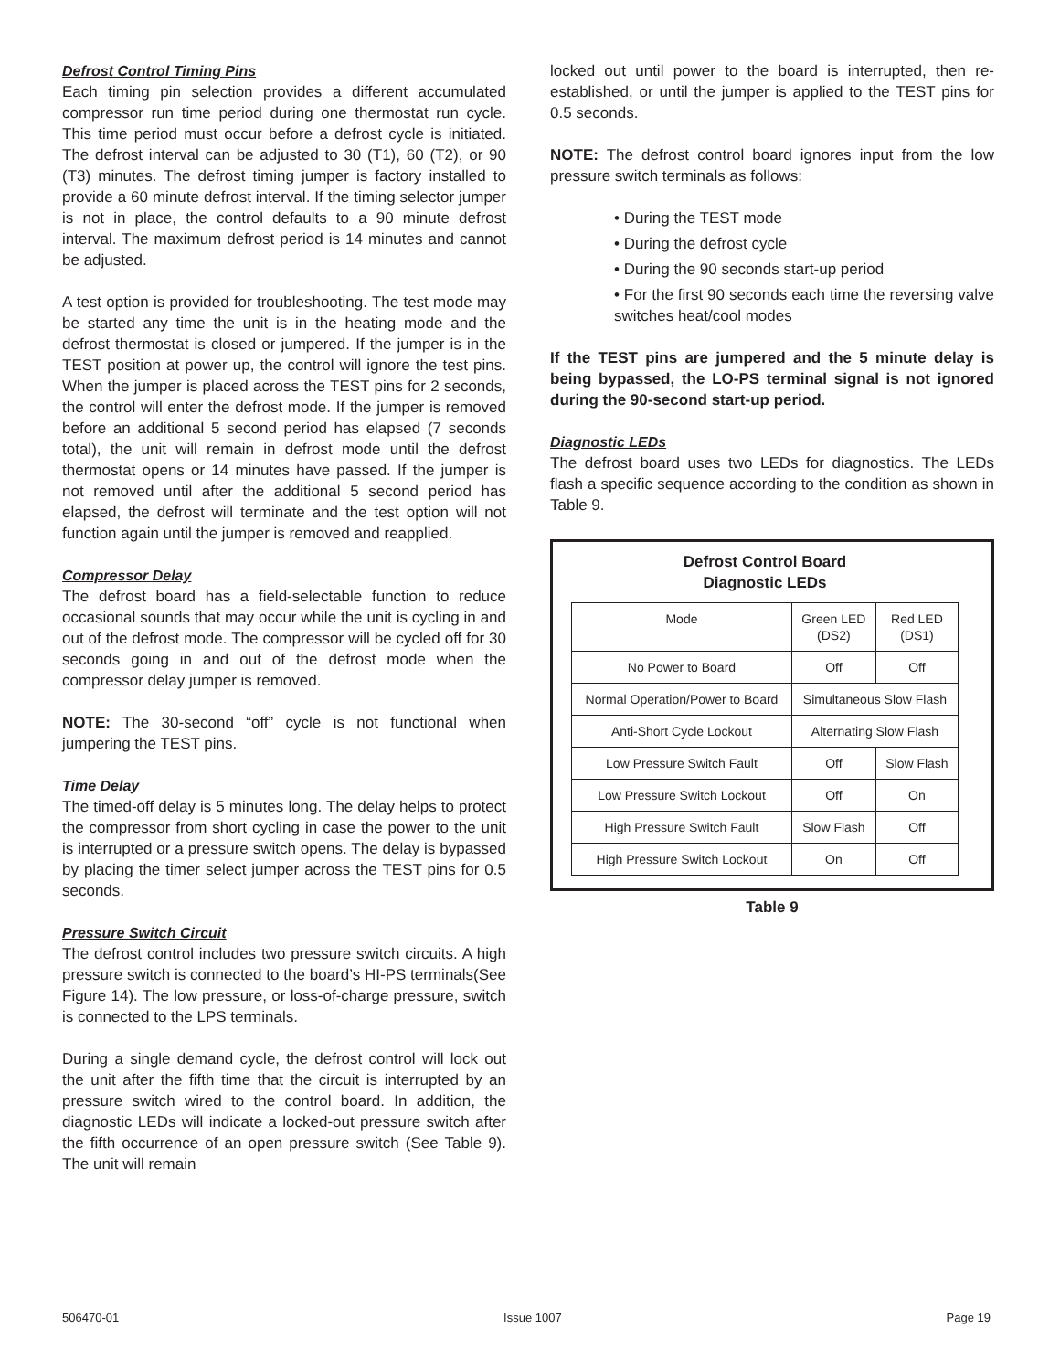Defrost Control Timing Pins
Each timing pin selection provides a different accumulated compressor run time period during one thermostat run cycle. This time period must occur before a defrost cycle is initiated. The defrost interval can be adjusted to 30 (T1), 60 (T2), or 90 (T3) minutes. The defrost timing jumper is factory installed to provide a 60 minute defrost interval. If the timing selector jumper is not in place, the control defaults to a 90 minute defrost interval. The maximum defrost period is 14 minutes and cannot be adjusted.
A test option is provided for troubleshooting. The test mode may be started any time the unit is in the heating mode and the defrost thermostat is closed or jumpered. If the jumper is in the TEST position at power up, the control will ignore the test pins. When the jumper is placed across the TEST pins for 2 seconds, the control will enter the defrost mode. If the jumper is removed before an additional 5 second period has elapsed (7 seconds total), the unit will remain in defrost mode until the defrost thermostat opens or 14 minutes have passed. If the jumper is not removed until after the additional 5 second period has elapsed, the defrost will terminate and the test option will not function again until the jumper is removed and reapplied.
Compressor Delay
The defrost board has a field-selectable function to reduce occasional sounds that may occur while the unit is cycling in and out of the defrost mode. The compressor will be cycled off for 30 seconds going in and out of the defrost mode when the compressor delay jumper is removed.
NOTE: The 30-second “off” cycle is not functional when jumpering the TEST pins.
Time Delay
The timed-off delay is 5 minutes long. The delay helps to protect the compressor from short cycling in case the power to the unit is interrupted or a pressure switch opens. The delay is bypassed by placing the timer select jumper across the TEST pins for 0.5 seconds.
Pressure Switch Circuit
The defrost control includes two pressure switch circuits. A high pressure switch is connected to the board’s HI-PS terminals(See Figure 14). The low pressure, or loss-of-charge pressure, switch is connected to the LPS terminals.
During a single demand cycle, the defrost control will lock out the unit after the fifth time that the circuit is interrupted by an pressure switch wired to the control board. In addition, the diagnostic LEDs will indicate a locked-out pressure switch after the fifth occurrence of an open pressure switch (See Table 9). The unit will remain
locked out until power to the board is interrupted, then re-established, or until the jumper is applied to the TEST pins for 0.5 seconds.
NOTE: The defrost control board ignores input from the low pressure switch terminals as follows:
• During the TEST mode
• During the defrost cycle
• During the 90 seconds start-up period
• For the first 90 seconds each time the reversing valve switches heat/cool modes
If the TEST pins are jumpered and the 5 minute delay is being bypassed, the LO-PS terminal signal is not ignored during the 90-second start-up period.
Diagnostic LEDs
The defrost board uses two LEDs for diagnostics. The LEDs flash a specific sequence according to the condition as shown in Table 9.
Defrost Control Board
Diagnostic LEDs
| Mode | Green LED (DS2) | Red LED (DS1) |
| --- | --- | --- |
| No Power to Board | Off | Off |
| Normal Operation/Power to Board | Simultaneous Slow Flash | |
| Anti-Short Cycle Lockout | Alternating Slow Flash | |
| Low Pressure Switch Fault | Off | Slow Flash |
| Low Pressure Switch Lockout | Off | On |
| High Pressure Switch Fault | Slow Flash | Off |
| High Pressure Switch Lockout | On | Off |
Table 9
506470-01 Issue 1007 Page 19